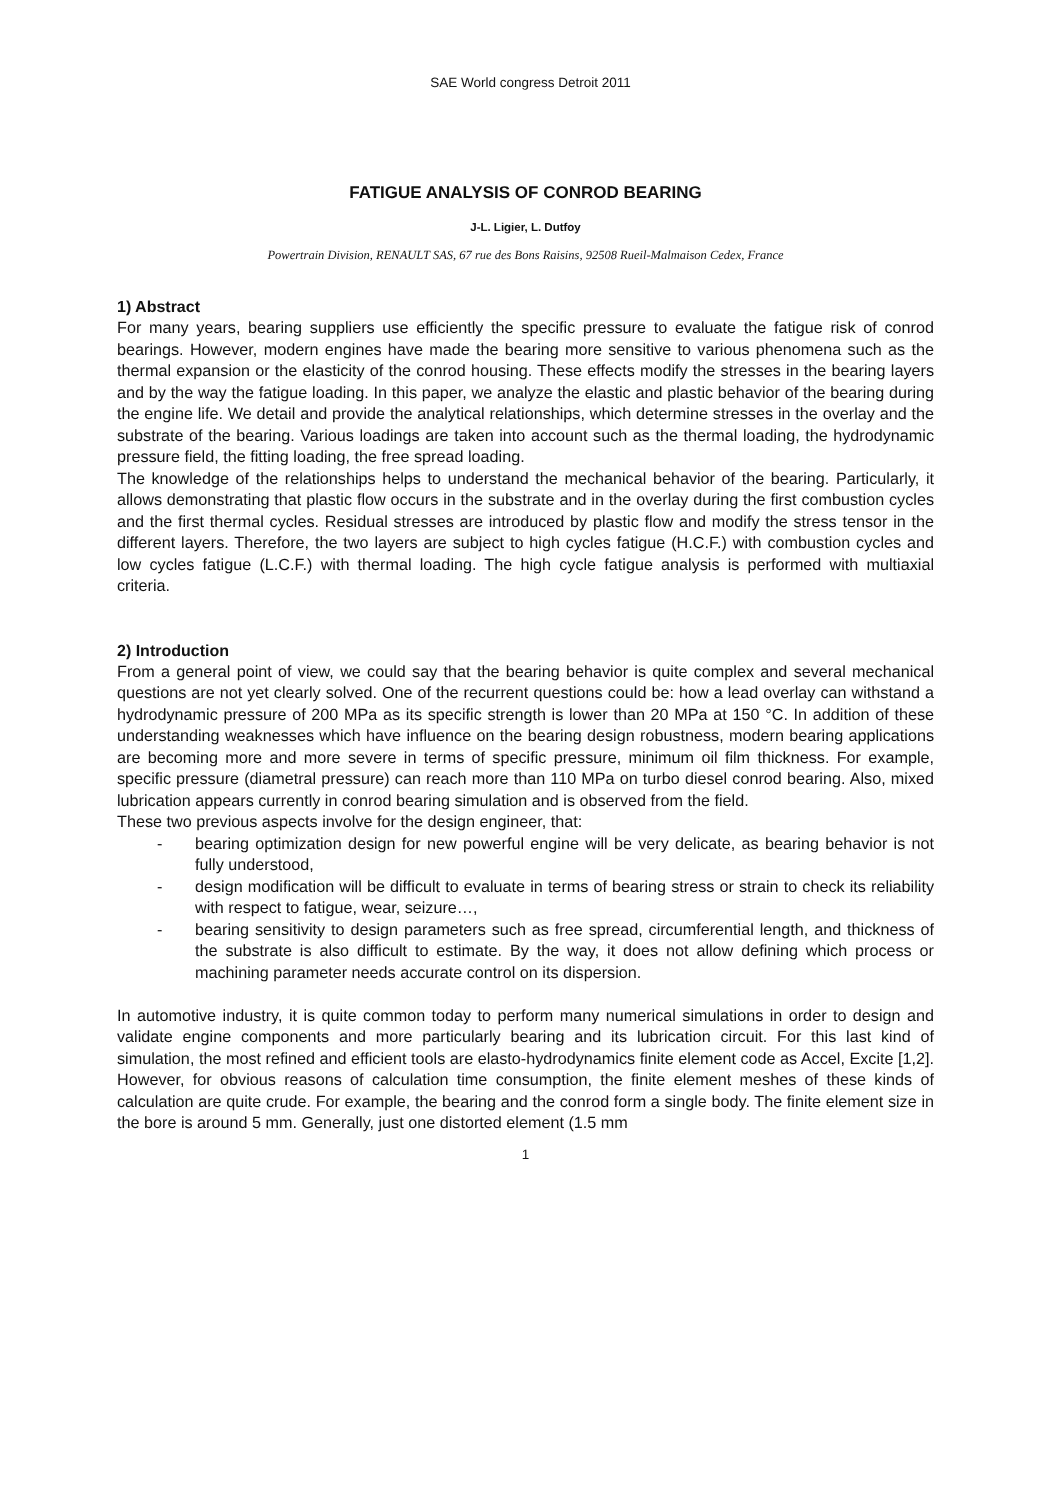SAE World congress Detroit 2011
FATIGUE ANALYSIS OF CONROD BEARING
J-L. Ligier, L. Dutfoy
Powertrain Division, RENAULT SAS, 67 rue des Bons Raisins, 92508 Rueil-Malmaison Cedex, France
1) Abstract
For many years, bearing suppliers use efficiently the specific pressure to evaluate the fatigue risk of conrod bearings. However, modern engines have made the bearing more sensitive to various phenomena such as the thermal expansion or the elasticity of the conrod housing. These effects modify the stresses in the bearing layers and by the way the fatigue loading. In this paper, we analyze the elastic and plastic behavior of the bearing during the engine life. We detail and provide the analytical relationships, which determine stresses in the overlay and the substrate of the bearing. Various loadings are taken into account such as the thermal loading, the hydrodynamic pressure field, the fitting loading, the free spread loading.
The knowledge of the relationships helps to understand the mechanical behavior of the bearing. Particularly, it allows demonstrating that plastic flow occurs in the substrate and in the overlay during the first combustion cycles and the first thermal cycles. Residual stresses are introduced by plastic flow and modify the stress tensor in the different layers. Therefore, the two layers are subject to high cycles fatigue (H.C.F.) with combustion cycles and low cycles fatigue (L.C.F.) with thermal loading. The high cycle fatigue analysis is performed with multiaxial criteria.
2) Introduction
From a general point of view, we could say that the bearing behavior is quite complex and several mechanical questions are not yet clearly solved. One of the recurrent questions could be: how a lead overlay can withstand a hydrodynamic pressure of 200 MPa as its specific strength is lower than 20 MPa at 150 °C. In addition of these understanding weaknesses which have influence on the bearing design robustness, modern bearing applications are becoming more and more severe in terms of specific pressure, minimum oil film thickness. For example, specific pressure (diametral pressure) can reach more than 110 MPa on turbo diesel conrod bearing. Also, mixed lubrication appears currently in conrod bearing simulation and is observed from the field.
These two previous aspects involve for the design engineer, that:
- bearing optimization design for new powerful engine will be very delicate, as bearing behavior is not fully understood,
- design modification will be difficult to evaluate in terms of bearing stress or strain to check its reliability with respect to fatigue, wear, seizure…,
- bearing sensitivity to design parameters such as free spread, circumferential length, and thickness of the substrate is also difficult to estimate. By the way, it does not allow defining which process or machining parameter needs accurate control on its dispersion.
In automotive industry, it is quite common today to perform many numerical simulations in order to design and validate engine components and more particularly bearing and its lubrication circuit. For this last kind of simulation, the most refined and efficient tools are elasto-hydrodynamics finite element code as Accel, Excite [1,2]. However, for obvious reasons of calculation time consumption, the finite element meshes of these kinds of calculation are quite crude. For example, the bearing and the conrod form a single body. The finite element size in the bore is around 5 mm. Generally, just one distorted element (1.5 mm
1